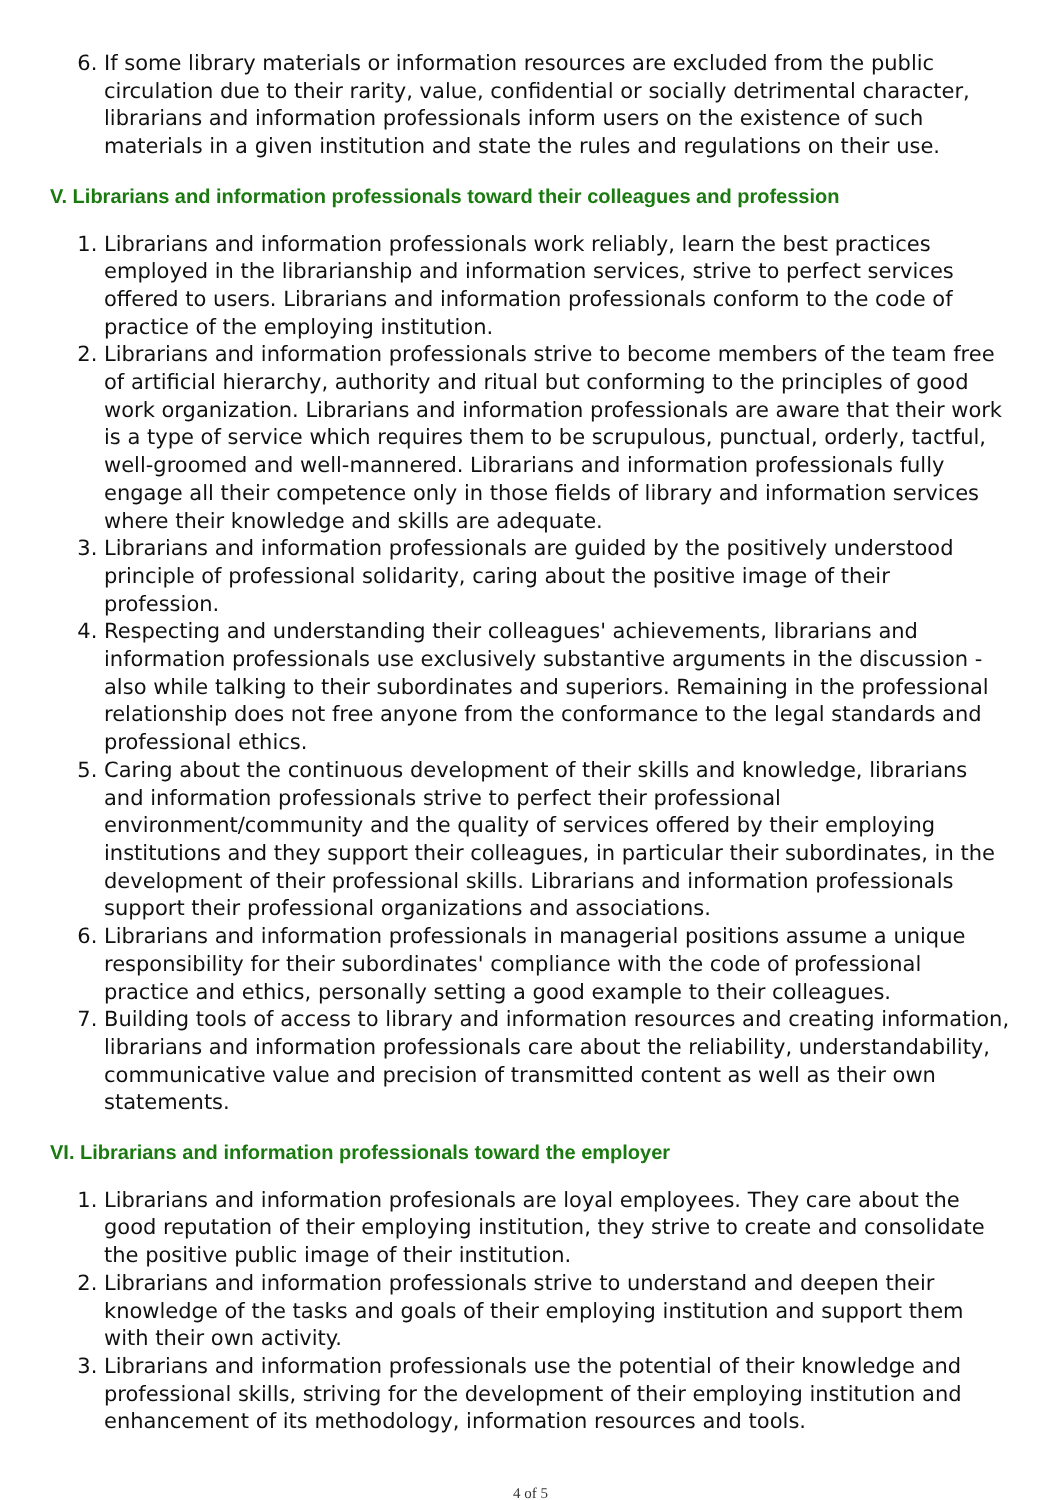6. If some library materials or information resources are excluded from the public circulation due to their rarity, value, confidential or socially detrimental character, librarians and information professionals inform users on the existence of such materials in a given institution and state the rules and regulations on their use.
V. Librarians and information professionals toward their colleagues and profession
1. Librarians and information professionals work reliably, learn the best practices employed in the librarianship and information services, strive to perfect services offered to users. Librarians and information professionals conform to the code of practice of the employing institution.
2. Librarians and information professionals strive to become members of the team free of artificial hierarchy, authority and ritual but conforming to the principles of good work organization. Librarians and information professionals are aware that their work is a type of service which requires them to be scrupulous, punctual, orderly, tactful, well-groomed and well-mannered. Librarians and information professionals fully engage all their competence only in those fields of library and information services where their knowledge and skills are adequate.
3. Librarians and information professionals are guided by the positively understood principle of professional solidarity, caring about the positive image of their profession.
4. Respecting and understanding their colleagues' achievements, librarians and information professionals use exclusively substantive arguments in the discussion - also while talking to their subordinates and superiors. Remaining in the professional relationship does not free anyone from the conformance to the legal standards and professional ethics.
5. Caring about the continuous development of their skills and knowledge, librarians and information professionals strive to perfect their professional environment/community and the quality of services offered by their employing institutions and they support their colleagues, in particular their subordinates, in the development of their professional skills. Librarians and information professionals support their professional organizations and associations.
6. Librarians and information professionals in managerial positions assume a unique responsibility for their subordinates' compliance with the code of professional practice and ethics, personally setting a good example to their colleagues.
7. Building tools of access to library and information resources and creating information, librarians and information professionals care about the reliability, understandability, communicative value and precision of transmitted content as well as their own statements.
VI. Librarians and information professionals toward the employer
1. Librarians and information profesionals are loyal employees. They care about the good reputation of their employing institution, they strive to create and consolidate the positive public image of their institution.
2. Librarians and information professionals strive to understand and deepen their knowledge of the tasks and goals of their employing institution and support them with their own activity.
3. Librarians and information professionals use the potential of their knowledge and professional skills, striving for the development of their employing institution and enhancement of its methodology, information resources and tools.
4 of 5